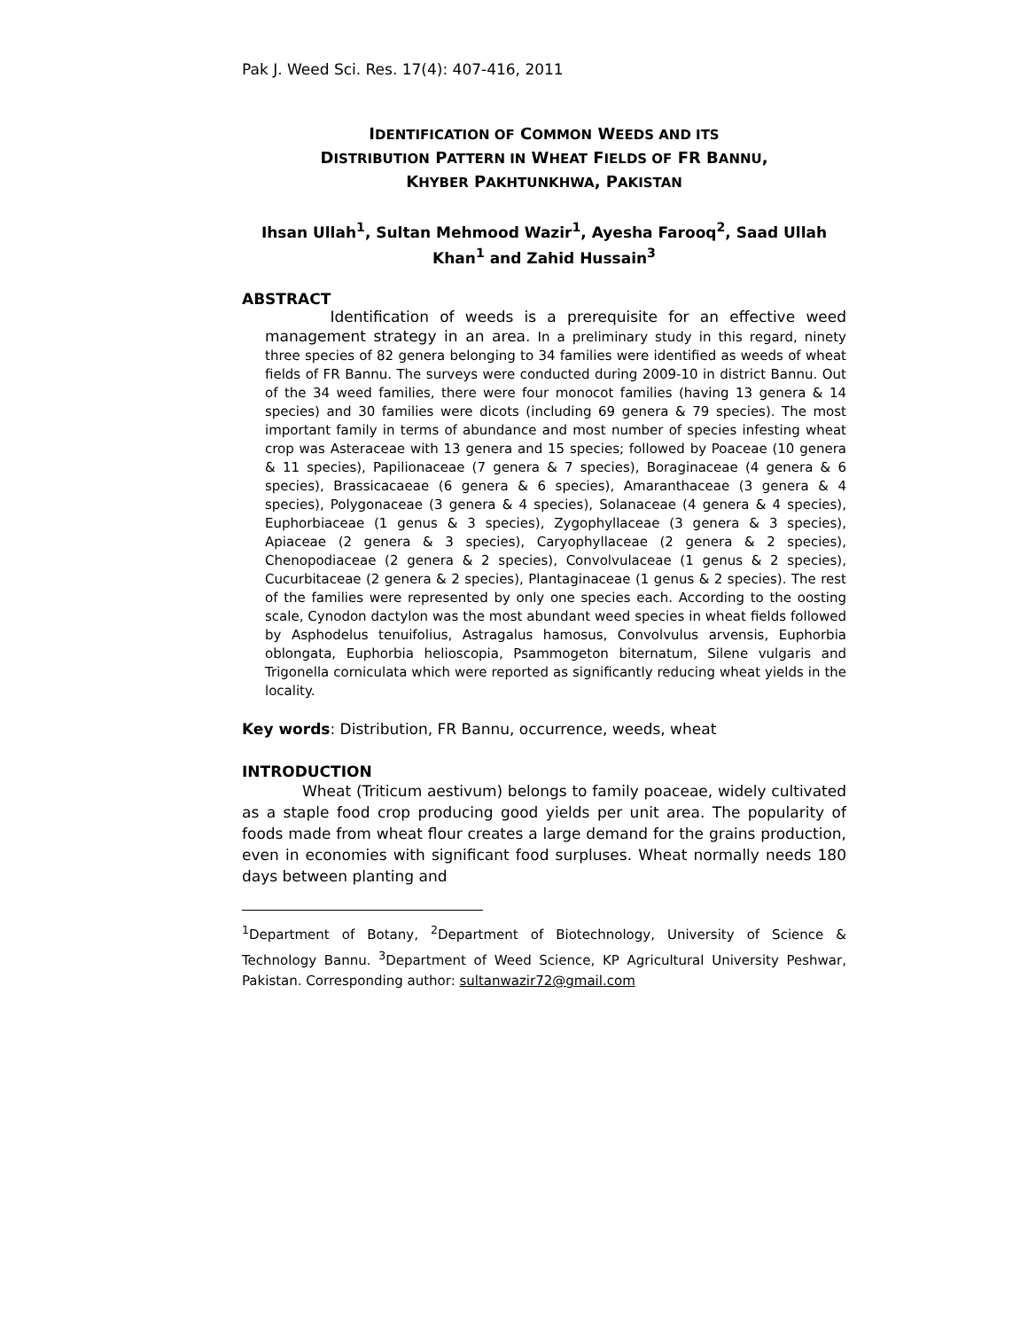Pak J. Weed Sci. Res. 17(4): 407-416, 2011
IDENTIFICATION OF COMMON WEEDS AND ITS
DISTRIBUTION PATTERN IN WHEAT FIELDS OF FR BANNU,
KHYBER PAKHTUNKHWA, PAKISTAN
Ihsan Ullah<sup>1</sup>, Sultan Mehmood Wazir<sup>1</sup>, Ayesha Farooq<sup>2</sup>, Saad Ullah Khan<sup>1</sup> and Zahid Hussain<sup>3</sup>
ABSTRACT
Identification of weeds is a prerequisite for an effective weed management strategy in an area. In a preliminary study in this regard, ninety three species of 82 genera belonging to 34 families were identified as weeds of wheat fields of FR Bannu. The surveys were conducted during 2009-10 in district Bannu. Out of the 34 weed families, there were four monocot families (having 13 genera & 14 species) and 30 families were dicots (including 69 genera & 79 species). The most important family in terms of abundance and most number of species infesting wheat crop was Asteraceae with 13 genera and 15 species; followed by Poaceae (10 genera & 11 species), Papilionaceae (7 genera & 7 species), Boraginaceae (4 genera & 6 species), Brassicacaeae (6 genera & 6 species), Amaranthaceae (3 genera & 4 species), Polygonaceae (3 genera & 4 species), Solanaceae (4 genera & 4 species), Euphorbiaceae (1 genus & 3 species), Zygophyllaceae (3 genera & 3 species), Apiaceae (2 genera & 3 species), Caryophyllaceae (2 genera & 2 species), Chenopodiaceae (2 genera & 2 species), Convolvulaceae (1 genus & 2 species), Cucurbitaceae (2 genera & 2 species), Plantaginaceae (1 genus & 2 species). The rest of the families were represented by only one species each. According to the oosting scale, Cynodon dactylon was the most abundant weed species in wheat fields followed by Asphodelus tenuifolius, Astragalus hamosus, Convolvulus arvensis, Euphorbia oblongata, Euphorbia helioscopia, Psammogeton biternatum, Silene vulgaris and Trigonella corniculata which were reported as significantly reducing wheat yields in the locality.
Key words: Distribution, FR Bannu, occurrence, weeds, wheat
INTRODUCTION
Wheat (Triticum aestivum) belongs to family poaceae, widely cultivated as a staple food crop producing good yields per unit area. The popularity of foods made from wheat flour creates a large demand for the grains production, even in economies with significant food surpluses. Wheat normally needs 180 days between planting and
<sup>1</sup> Department of Botany, <sup>2</sup>Department of Biotechnology, University of Science & Technology Bannu. <sup>3</sup>Department of Weed Science, KP Agricultural University Peshwar, Pakistan. Corresponding author: sultanwazir72@gmail.com